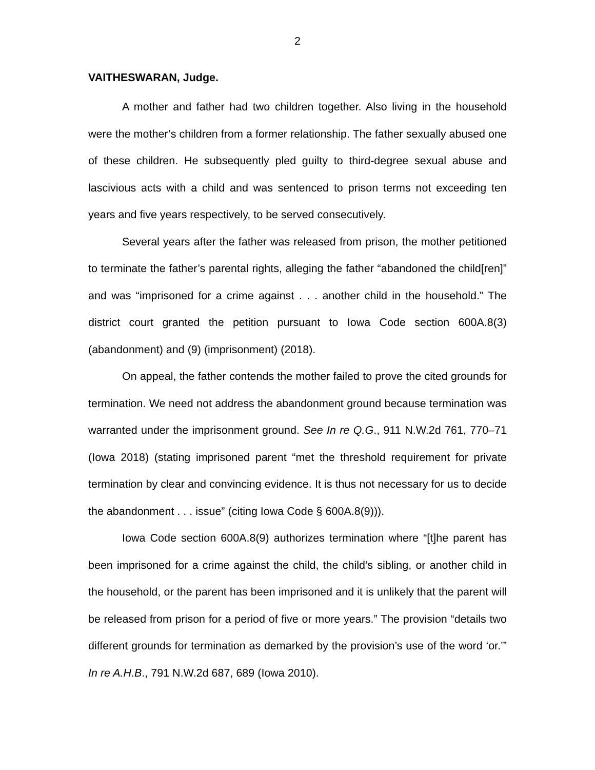2
VAITHESWARAN, Judge.
A mother and father had two children together. Also living in the household were the mother’s children from a former relationship. The father sexually abused one of these children. He subsequently pled guilty to third-degree sexual abuse and lascivious acts with a child and was sentenced to prison terms not exceeding ten years and five years respectively, to be served consecutively.
Several years after the father was released from prison, the mother petitioned to terminate the father’s parental rights, alleging the father “abandoned the child[ren]” and was “imprisoned for a crime against . . . another child in the household.” The district court granted the petition pursuant to Iowa Code section 600A.8(3) (abandonment) and (9) (imprisonment) (2018).
On appeal, the father contends the mother failed to prove the cited grounds for termination. We need not address the abandonment ground because termination was warranted under the imprisonment ground. See In re Q.G., 911 N.W.2d 761, 770–71 (Iowa 2018) (stating imprisoned parent “met the threshold requirement for private termination by clear and convincing evidence. It is thus not necessary for us to decide the abandonment . . . issue” (citing Iowa Code § 600A.8(9))).
Iowa Code section 600A.8(9) authorizes termination where “[t]he parent has been imprisoned for a crime against the child, the child’s sibling, or another child in the household, or the parent has been imprisoned and it is unlikely that the parent will be released from prison for a period of five or more years.” The provision “details two different grounds for termination as demarked by the provision’s use of the word ‘or.’” In re A.H.B., 791 N.W.2d 687, 689 (Iowa 2010).